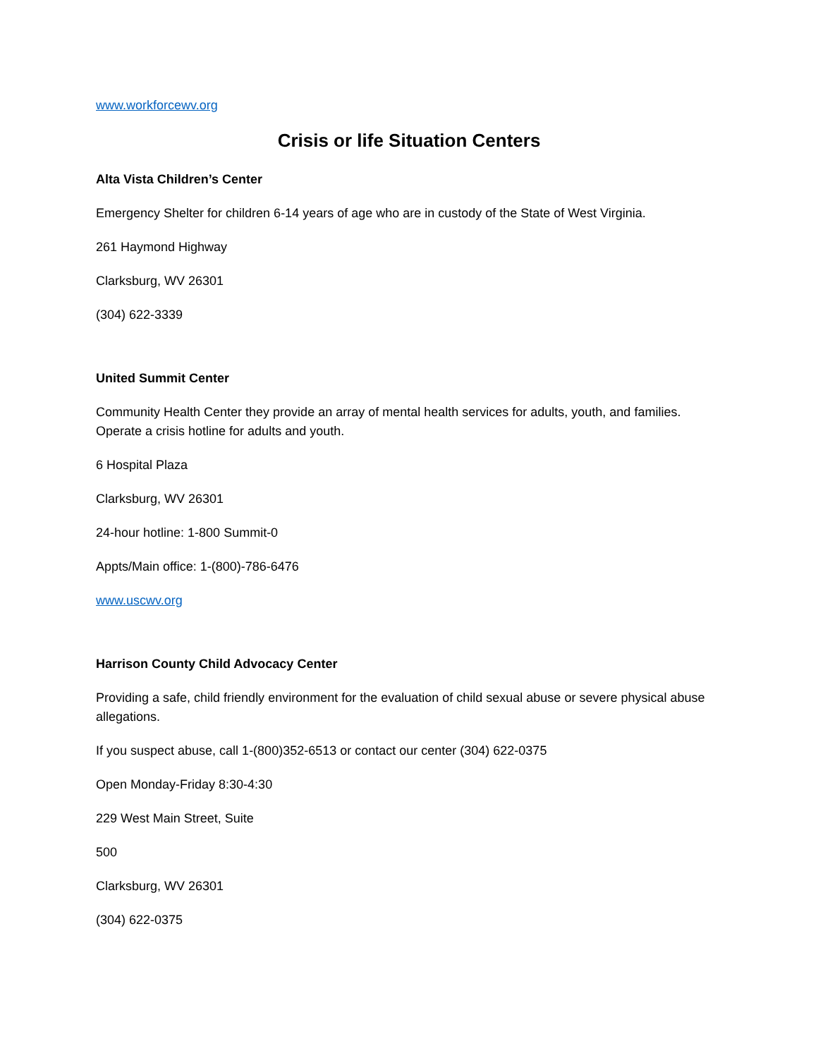www.workforcewv.org
Crisis or life Situation Centers
Alta Vista Children’s Center
Emergency Shelter for children 6-14 years of age who are in custody of the State of West Virginia.
261 Haymond Highway
Clarksburg, WV 26301
(304) 622-3339
United Summit Center
Community Health Center they provide an array of mental health services for adults, youth, and families. Operate a crisis hotline for adults and youth.
6 Hospital Plaza
Clarksburg, WV 26301
24-hour hotline: 1-800 Summit-0
Appts/Main office: 1-(800)-786-6476
www.uscwv.org
Harrison County Child Advocacy Center
Providing a safe, child friendly environment for the evaluation of child sexual abuse or severe physical abuse allegations.
If you suspect abuse, call 1-(800)352-6513 or contact our center (304) 622-0375
Open Monday-Friday 8:30-4:30
229 West Main Street, Suite
500
Clarksburg, WV 26301
(304) 622-0375